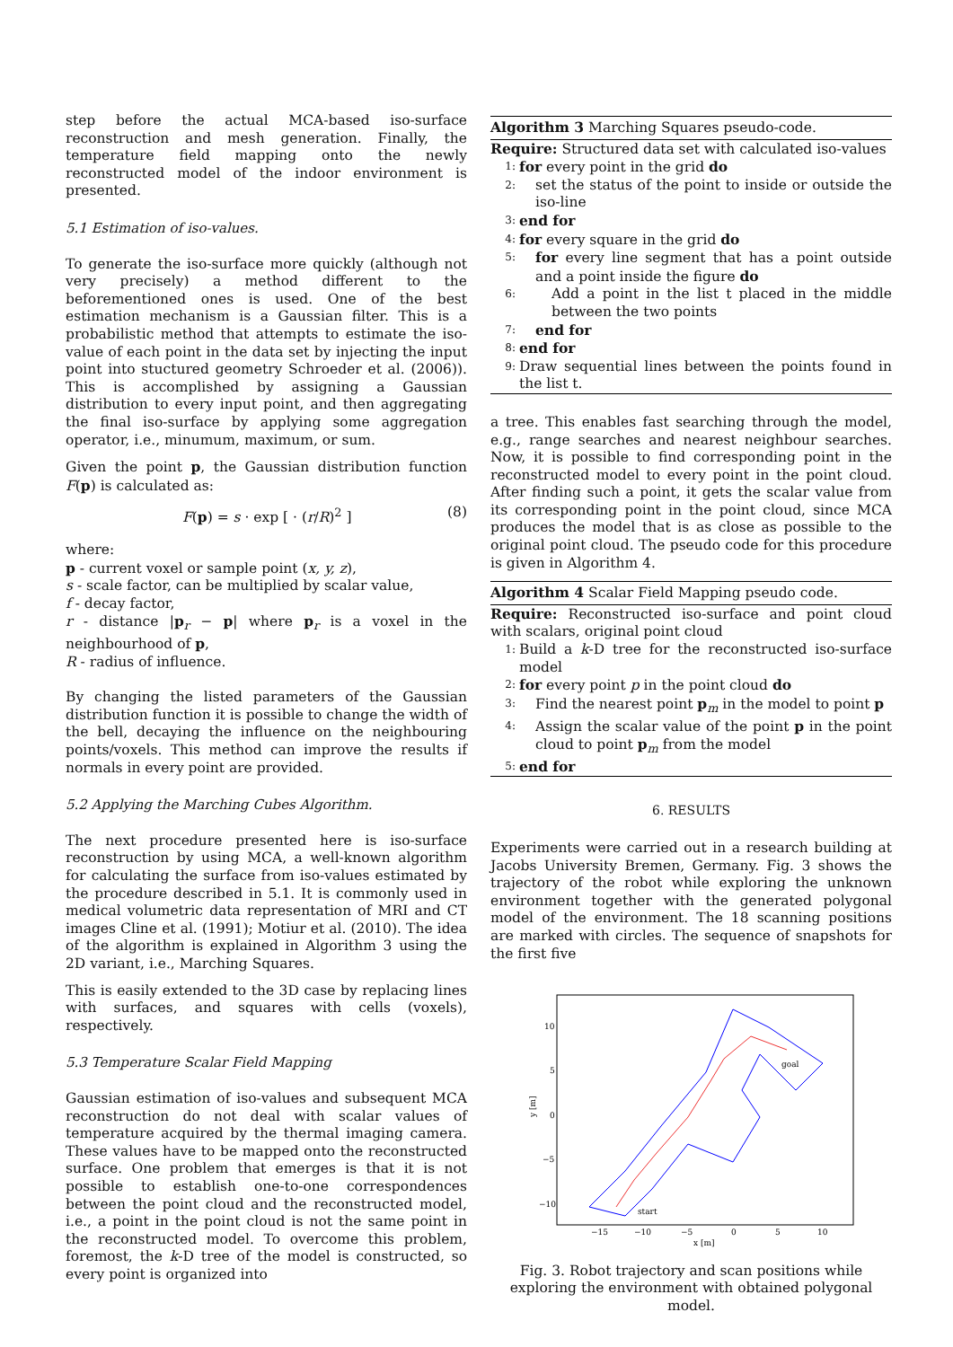step before the actual MCA-based iso-surface reconstruction and mesh generation. Finally, the temperature field mapping onto the newly reconstructed model of the indoor environment is presented.
5.1 Estimation of iso-values.
To generate the iso-surface more quickly (although not very precisely) a method different to the beforementioned ones is used. One of the best estimation mechanism is a Gaussian filter. This is a probabilistic method that attempts to estimate the iso-value of each point in the data set by injecting the input point into stuctured geometry Schroeder et al. (2006)). This is accomplished by assigning a Gaussian distribution to every input point, and then aggregating the final iso-surface by applying some aggregation operator, i.e., minumum, maximum, or sum.
Given the point p, the Gaussian distribution function F(p) is calculated as:
F(p) = s · exp [ · (r/R)<sup>2</sup> ] (8)
where:
p - current voxel or sample point (x, y, z),
s - scale factor, can be multiplied by scalar value,
f - decay factor,
r - distance |p<sub>r</sub> − p| where p<sub>r</sub> is a voxel in the neighbourhood of p,
R - radius of influence.
By changing the listed parameters of the Gaussian distribution function it is possible to change the width of the bell, decaying the influence on the neighbouring points/voxels. This method can improve the results if normals in every point are provided.
5.2 Applying the Marching Cubes Algorithm.
The next procedure presented here is iso-surface reconstruction by using MCA, a well-known algorithm for calculating the surface from iso-values estimated by the procedure described in 5.1. It is commonly used in medical volumetric data representation of MRI and CT images Cline et al. (1991); Motiur et al. (2010). The idea of the algorithm is explained in Algorithm 3 using the 2D variant, i.e., Marching Squares.
This is easily extended to the 3D case by replacing lines with surfaces, and squares with cells (voxels), respectively.
5.3 Temperature Scalar Field Mapping
Gaussian estimation of iso-values and subsequent MCA reconstruction do not deal with scalar values of temperature acquired by the thermal imaging camera. These values have to be mapped onto the reconstructed surface. One problem that emerges is that it is not possible to establish one-to-one correspondences between the point cloud and the reconstructed model, i.e., a point in the point cloud is not the same point in the reconstructed model. To overcome this problem, foremost, the k-D tree of the model is constructed, so every point is organized into
Algorithm 3 Marching Squares pseudo-code.
Require: Structured data set with calculated iso-values
1: for every point in the grid do
2: set the status of the point to inside or outside the iso-line
3: end for
4: for every square in the grid do
5: for every line segment that has a point outside and a point inside the figure do
6: Add a point in the list t placed in the middle between the two points
7: end for
8: end for
9: Draw sequential lines between the points found in the list t.
a tree. This enables fast searching through the model, e.g., range searches and nearest neighbour searches. Now, it is possible to find corresponding point in the reconstructed model to every point in the point cloud. After finding such a point, it gets the scalar value from its corresponding point in the point cloud, since MCA produces the model that is as close as possible to the original point cloud. The pseudo code for this procedure is given in Algorithm 4.
Algorithm 4 Scalar Field Mapping pseudo code.
Require: Reconstructed iso-surface and point cloud with scalars, original point cloud
1: Build a k-D tree for the reconstructed iso-surface model
2: for every point p in the point cloud do
3: Find the nearest point p<sub>m</sub> in the model to point p
4: Assign the scalar value of the point p in the point cloud to point p<sub>m</sub> from the model
5: end for
6. RESULTS
Experiments were carried out in a research building at Jacobs University Bremen, Germany. Fig. 3 shows the trajectory of the robot while exploring the unknown environment together with the generated polygonal model of the environment. The 18 scanning positions are marked with circles. The sequence of snapshots for the first five
10
5
0
−5
−10
−15
−10
−5
0
5
10
x [m]
y [m]
start
goal
Fig. 3. Robot trajectory and scan positions while exploring the environment with obtained polygonal model.